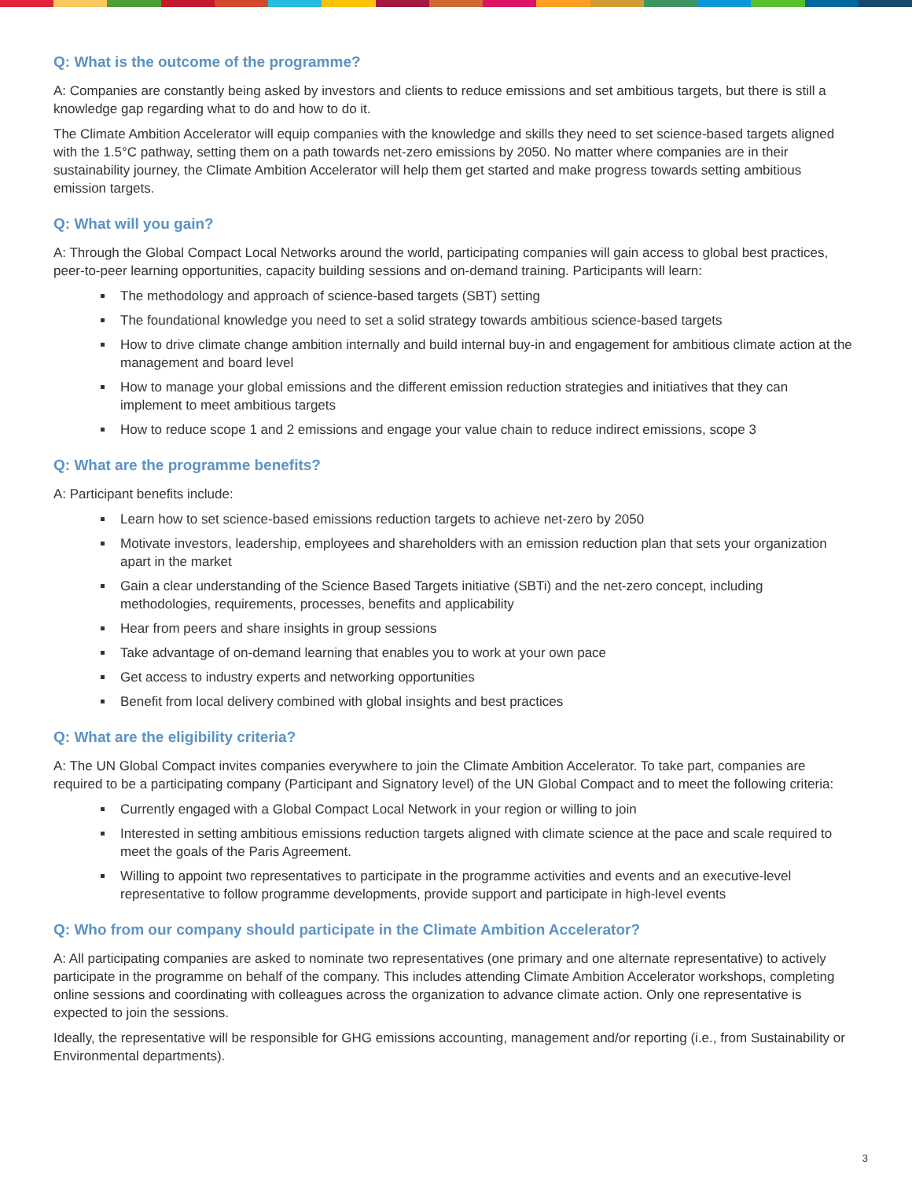Q: What is the outcome of the programme?
A: Companies are constantly being asked by investors and clients to reduce emissions and set ambitious targets, but there is still a knowledge gap regarding what to do and how to do it.
The Climate Ambition Accelerator will equip companies with the knowledge and skills they need to set science-based targets aligned with the 1.5°C pathway, setting them on a path towards net-zero emissions by 2050. No matter where companies are in their sustainability journey, the Climate Ambition Accelerator will help them get started and make progress towards setting ambitious emission targets.
Q: What will you gain?
A: Through the Global Compact Local Networks around the world, participating companies will gain access to global best practices, peer-to-peer learning opportunities, capacity building sessions and on-demand training. Participants will learn:
The methodology and approach of science-based targets (SBT) setting
The foundational knowledge you need to set a solid strategy towards ambitious science-based targets
How to drive climate change ambition internally and build internal buy-in and engagement for ambitious climate action at the management and board level
How to manage your global emissions and the different emission reduction strategies and initiatives that they can implement to meet ambitious targets
How to reduce scope 1 and 2 emissions and engage your value chain to reduce indirect emissions, scope 3
Q: What are the programme benefits?
A: Participant benefits include:
Learn how to set science-based emissions reduction targets to achieve net-zero by 2050
Motivate investors, leadership, employees and shareholders with an emission reduction plan that sets your organization apart in the market
Gain a clear understanding of the Science Based Targets initiative (SBTi) and the net-zero concept, including methodologies, requirements, processes, benefits and applicability
Hear from peers and share insights in group sessions
Take advantage of on-demand learning that enables you to work at your own pace
Get access to industry experts and networking opportunities
Benefit from local delivery combined with global insights and best practices
Q: What are the eligibility criteria?
A: The UN Global Compact invites companies everywhere to join the Climate Ambition Accelerator. To take part, companies are required to be a participating company (Participant and Signatory level) of the UN Global Compact and to meet the following criteria:
Currently engaged with a Global Compact Local Network in your region or willing to join
Interested in setting ambitious emissions reduction targets aligned with climate science at the pace and scale required to meet the goals of the Paris Agreement.
Willing to appoint two representatives to participate in the programme activities and events and an executive-level representative to follow programme developments, provide support and participate in high-level events
Q: Who from our company should participate in the Climate Ambition Accelerator?
A: All participating companies are asked to nominate two representatives (one primary and one alternate representative) to actively participate in the programme on behalf of the company. This includes attending Climate Ambition Accelerator workshops, completing online sessions and coordinating with colleagues across the organization to advance climate action. Only one representative is expected to join the sessions.
Ideally, the representative will be responsible for GHG emissions accounting, management and/or reporting (i.e., from Sustainability or Environmental departments).
3